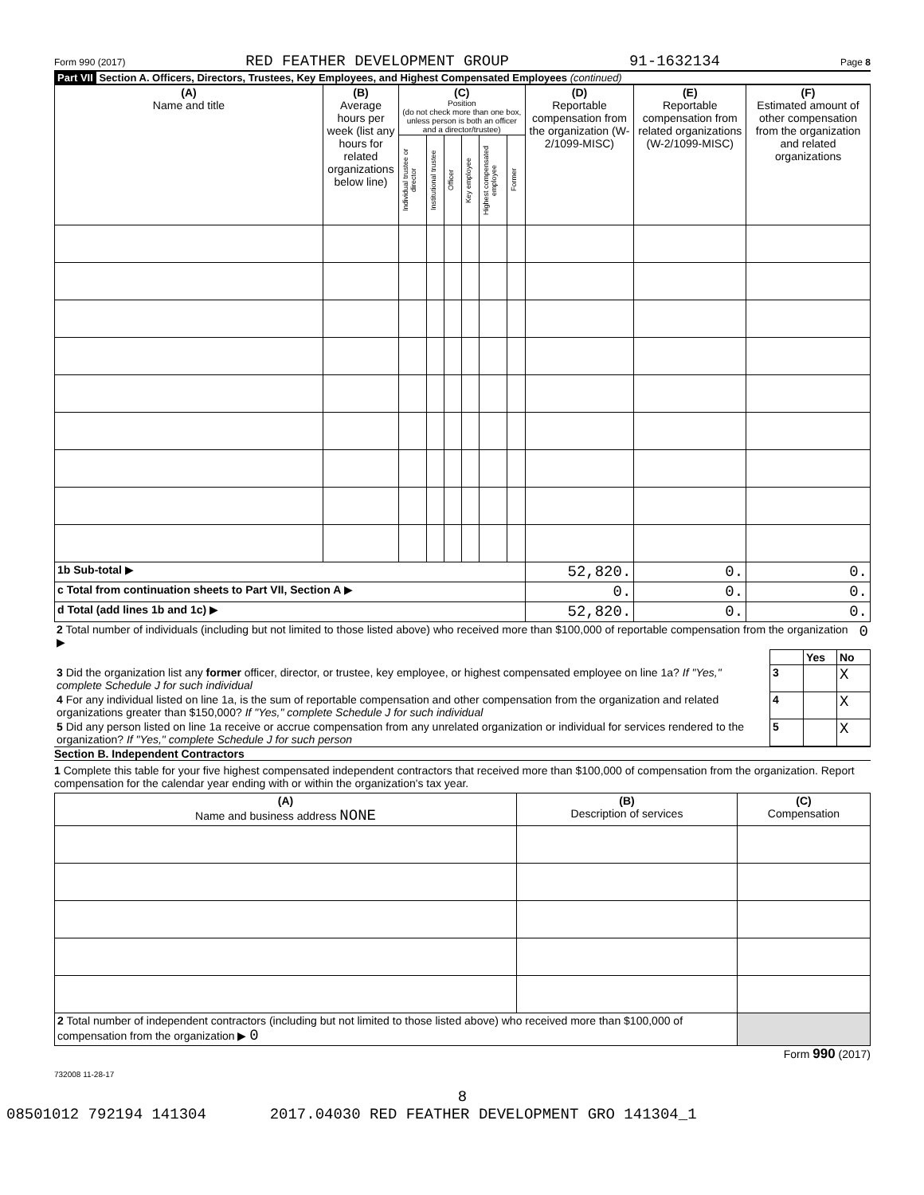Form 990 (2017) RED FEATHER DEVELOPMENT GROUP 91-1632134 Page 8
Part VII Section A. Officers, Directors, Trustees, Key Employees, and Highest Compensated Employees (continued)
| (A) Name and title | (B) Average hours per week (list any hours for related organizations below line) | (C) Position (do not check more than one box, unless person is both an officer and a director/trustee) | | | | | | (D) Reportable compensation from the organization (W-2/1099-MISC) | (E) Reportable compensation from related organizations (W-2/1099-MISC) | (F) Estimated amount of other compensation from the organization and related organizations |
| --- | --- | --- | --- | --- | --- | --- | --- | --- | --- | --- |
| | | Individual trustee or director | Institutional trustee | Officer | Key employee | Highest compensated employee | Former | | | |
| 1b Sub-total ▶ | | | | | | | | 52,820. | 0. | 0. |
| c Total from continuation sheets to Part VII, Section A ▶ | | | | | | | | 0. | 0. | 0. |
| d Total (add lines 1b and 1c) ▶ | | | | | | | | 52,820. | 0. | 0. |
| 2 Total number of individuals (including but not limited to those listed above) who received more than $100,000 of reportable compensation from the organization ▶ | 0 |
| | | Yes | No |
| 3 Did the organization list any former officer, director, or trustee, key employee, or highest compensated employee on line 1a? If "Yes," complete Schedule J for such individual | 3 | | X |
| 4 For any individual listed on line 1a, is the sum of reportable compensation and other compensation from the organization and related organizations greater than $150,000? If "Yes," complete Schedule J for such individual | 4 | | X |
| 5 Did any person listed on line 1a receive or accrue compensation from any unrelated organization or individual for services rendered to the organization? If "Yes," complete Schedule J for such person | 5 | | X |
Section B. Independent Contractors
1 Complete this table for your five highest compensated independent contractors that received more than $100,000 of compensation from the organization. Report compensation for the calendar year ending with or within the organization's tax year.
| (A) Name and business address NONE | (B) Description of services | (C) Compensation |
| --- | --- | --- |
| 2 Total number of independent contractors (including but not limited to those listed above) who received more than $100,000 of compensation from the organization ▶ 0 | | |
Form 990 (2017)
732008 11-28-17
8
08501012 792194 141304 2017.04030 RED FEATHER DEVELOPMENT GRO 141304_1